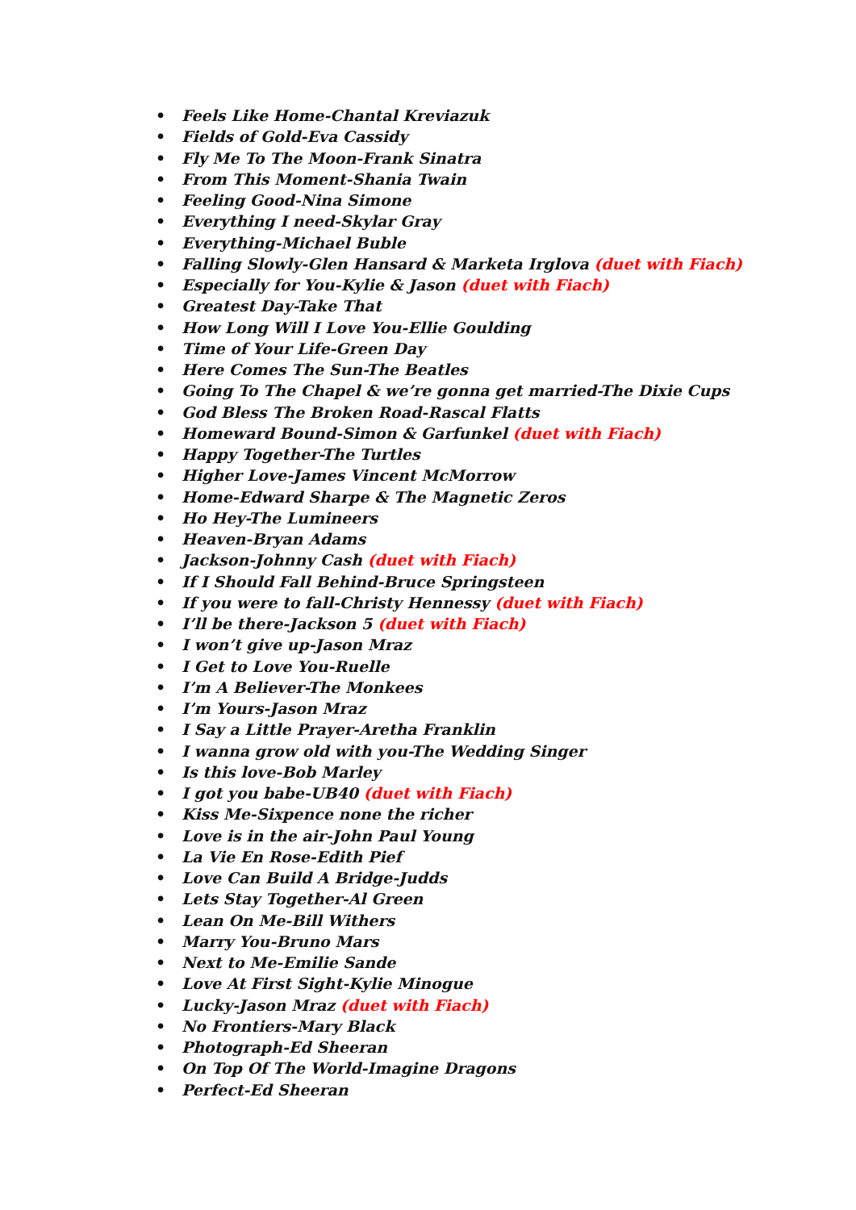• Feels Like Home-Chantal Kreviazuk
• Fields of Gold-Eva Cassidy
• Fly Me To The Moon-Frank Sinatra
• From This Moment-Shania Twain
• Feeling Good-Nina Simone
• Everything I need-Skylar Gray
• Everything-Michael Buble
• Falling Slowly-Glen Hansard & Marketa Irglova (duet with Fiach)
• Especially for You-Kylie & Jason (duet with Fiach)
• Greatest Day-Take That
• How Long Will I Love You-Ellie Goulding
• Time of Your Life-Green Day
• Here Comes The Sun-The Beatles
• Going To The Chapel & we’re gonna get married-The Dixie Cups
• God Bless The Broken Road-Rascal Flatts
• Homeward Bound-Simon & Garfunkel (duet with Fiach)
• Happy Together-The Turtles
• Higher Love-James Vincent McMorrow
• Home-Edward Sharpe & The Magnetic Zeros
• Ho Hey-The Lumineers
• Heaven-Bryan Adams
• Jackson-Johnny Cash (duet with Fiach)
• If I Should Fall Behind-Bruce Springsteen
• If you were to fall-Christy Hennessy (duet with Fiach)
• I’ll be there-Jackson 5 (duet with Fiach)
• I won’t give up-Jason Mraz
• I Get to Love You-Ruelle
• I’m A Believer-The Monkees
• I’m Yours-Jason Mraz
• I Say a Little Prayer-Aretha Franklin
• I wanna grow old with you-The Wedding Singer
• Is this love-Bob Marley
• I got you babe-UB40 (duet with Fiach)
• Kiss Me-Sixpence none the richer
• Love is in the air-John Paul Young
• La Vie En Rose-Edith Pief
• Love Can Build A Bridge-Judds
• Lets Stay Together-Al Green
• Lean On Me-Bill Withers
• Marry You-Bruno Mars
• Next to Me-Emilie Sande
• Love At First Sight-Kylie Minogue
• Lucky-Jason Mraz (duet with Fiach)
• No Frontiers-Mary Black
• Photograph-Ed Sheeran
• On Top Of The World-Imagine Dragons
• Perfect-Ed Sheeran